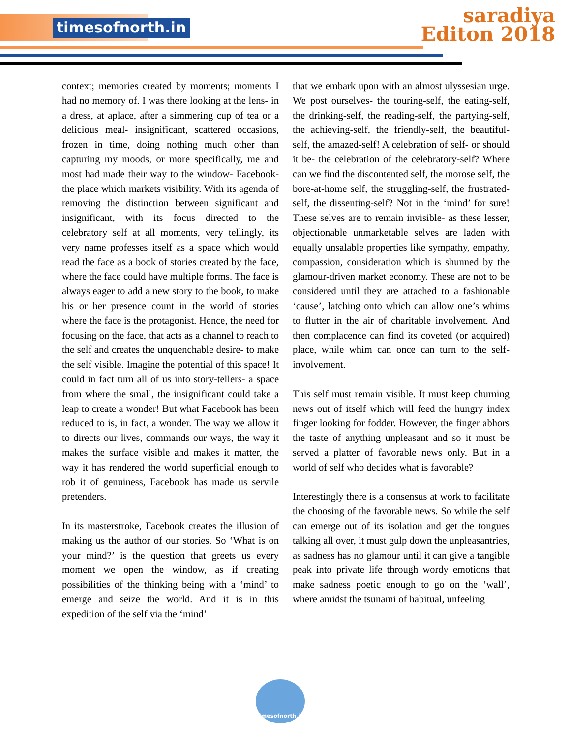timesofnorth.in
saradiya
Editon 2018
context; memories created by moments; moments I had no memory of. I was there looking at the lens- in a dress, at aplace, after a simmering cup of tea or a delicious meal- insignificant, scattered occasions, frozen in time, doing nothing much other than capturing my moods, or more specifically, me and most had made their way to the window- Facebook- the place which markets visibility. With its agenda of removing the distinction between significant and insignificant, with its focus directed to the celebratory self at all moments, very tellingly, its very name professes itself as a space which would read the face as a book of stories created by the face, where the face could have multiple forms. The face is always eager to add a new story to the book, to make his or her presence count in the world of stories where the face is the protagonist. Hence, the need for focusing on the face, that acts as a channel to reach to the self and creates the unquenchable desire- to make the self visible. Imagine the potential of this space! It could in fact turn all of us into story-tellers- a space from where the small, the insignificant could take a leap to create a wonder! But what Facebook has been reduced to is, in fact, a wonder. The way we allow it to directs our lives, commands our ways, the way it makes the surface visible and makes it matter, the way it has rendered the world superficial enough to rob it of genuiness, Facebook has made us servile pretenders.
In its masterstroke, Facebook creates the illusion of making us the author of our stories. So ‘What is on your mind?’ is the question that greets us every moment we open the window, as if creating possibilities of the thinking being with a ‘mind’ to emerge and seize the world. And it is in this expedition of the self via the ‘mind’
that we embark upon with an almost ulyssesian urge. We post ourselves- the touring-self, the eating-self, the drinking-self, the reading-self, the partying-self, the achieving-self, the friendly-self, the beautiful-self, the amazed-self! A celebration of self- or should it be- the celebration of the celebratory-self? Where can we find the discontented self, the morose self, the bore-at-home self, the struggling-self, the frustrated-self, the dissenting-self? Not in the ‘mind’ for sure! These selves are to remain invisible- as these lesser, objectionable unmarketable selves are laden with equally unsalable properties like sympathy, empathy, compassion, consideration which is shunned by the glamour-driven market economy. These are not to be considered until they are attached to a fashionable ‘cause’, latching onto which can allow one’s whims to flutter in the air of charitable involvement. And then complacence can find its coveted (or acquired) place, while whim can once can turn to the self-involvement.
This self must remain visible. It must keep churning news out of itself which will feed the hungry index finger looking for fodder. However, the finger abhors the taste of anything unpleasant and so it must be served a platter of favorable news only. But in a world of self who decides what is favorable?
Interestingly there is a consensus at work to facilitate the choosing of the favorable news. So while the self can emerge out of its isolation and get the tongues talking all over, it must gulp down the unpleasantries, as sadness has no glamour until it can give a tangible peak into private life through wordy emotions that make sadness poetic enough to go on the ‘wall’, where amidst the tsunami of habitual, unfeeling
timesofnorth.in